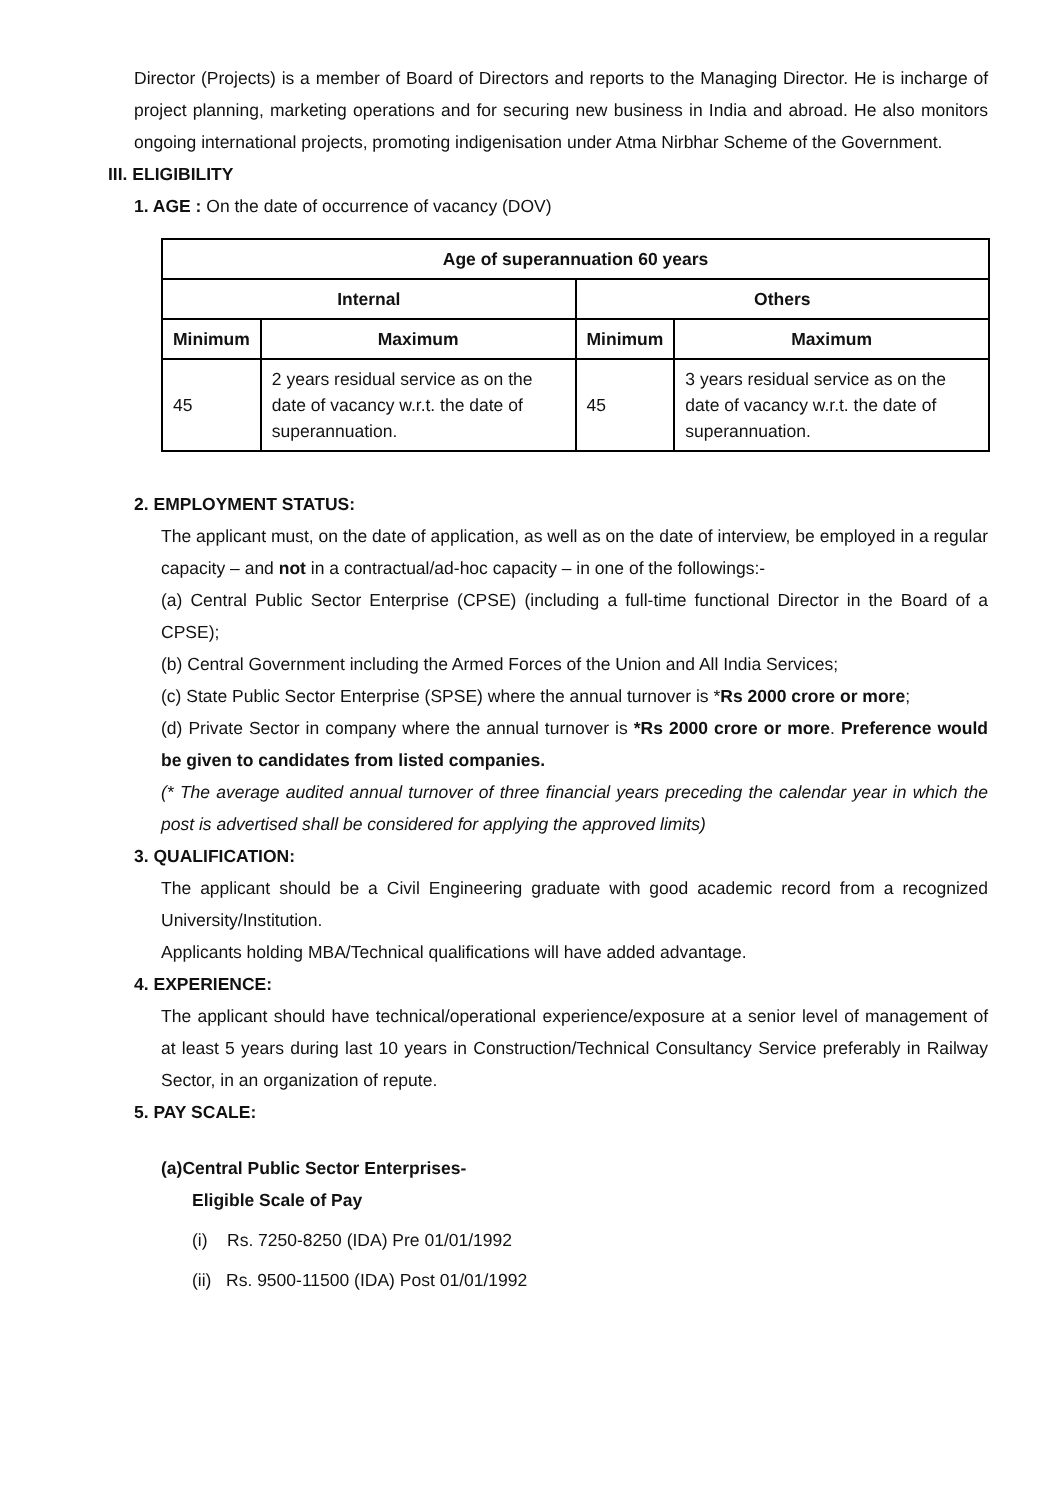Director (Projects) is a member of Board of Directors and reports to the Managing Director. He is incharge of project planning, marketing operations and for securing new business in India and abroad. He also monitors ongoing international projects, promoting indigenisation under Atma Nirbhar Scheme of the Government.
III. ELIGIBILITY
1. AGE : On the date of occurrence of vacancy (DOV)
| Age of superannuation 60 years | | | |
| --- | --- | --- | --- |
| Internal | | Others | |
| Minimum | Maximum | Minimum | Maximum |
| 45 | 2 years residual service as on the date of vacancy w.r.t. the date of superannuation. | 45 | 3 years residual service as on the date of vacancy w.r.t. the date of superannuation. |
2. EMPLOYMENT STATUS:
The applicant must, on the date of application, as well as on the date of interview, be employed in a regular capacity – and not in a contractual/ad-hoc capacity – in one of the followings:-
(a) Central Public Sector Enterprise (CPSE) (including a full-time functional Director in the Board of a CPSE);
(b) Central Government including the Armed Forces of the Union and All India Services;
(c) State Public Sector Enterprise (SPSE) where the annual turnover is *Rs 2000 crore or more;
(d) Private Sector in company where the annual turnover is *Rs 2000 crore or more. Preference would be given to candidates from listed companies.
(* The average audited annual turnover of three financial years preceding the calendar year in which the post is advertised shall be considered for applying the approved limits)
3. QUALIFICATION:
The applicant should be a Civil Engineering graduate with good academic record from a recognized University/Institution.
Applicants holding MBA/Technical qualifications will have added advantage.
4. EXPERIENCE:
The applicant should have technical/operational experience/exposure at a senior level of management of at least 5 years during last 10 years in Construction/Technical Consultancy Service preferably in Railway Sector, in an organization of repute.
5. PAY SCALE:
(a)Central Public Sector Enterprises-
Eligible Scale of Pay
(i) Rs. 7250-8250 (IDA) Pre 01/01/1992
(ii) Rs. 9500-11500 (IDA) Post 01/01/1992